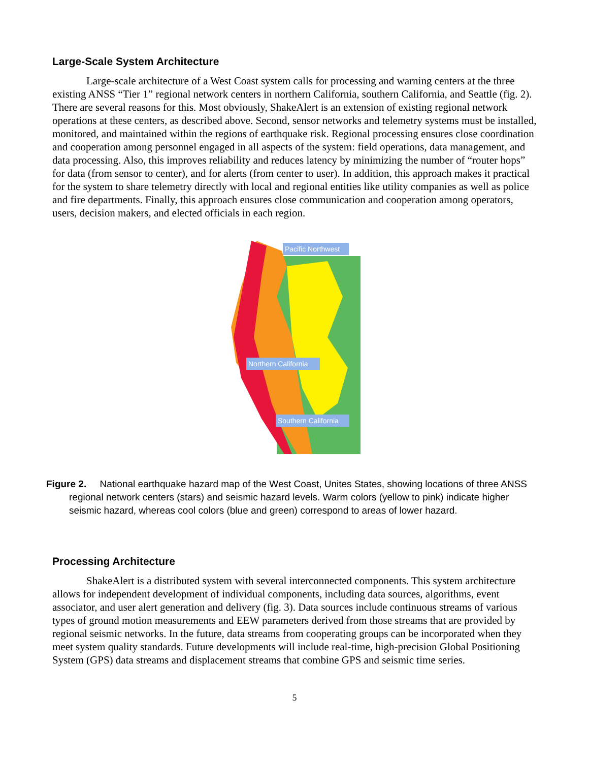Large-Scale System Architecture
Large-scale architecture of a West Coast system calls for processing and warning centers at the three existing ANSS “Tier 1” regional network centers in northern California, southern California, and Seattle (fig. 2). There are several reasons for this. Most obviously, ShakeAlert is an extension of existing regional network operations at these centers, as described above. Second, sensor networks and telemetry systems must be installed, monitored, and maintained within the regions of earthquake risk. Regional processing ensures close coordination and cooperation among personnel engaged in all aspects of the system: field operations, data management, and data processing. Also, this improves reliability and reduces latency by minimizing the number of “router hops” for data (from sensor to center), and for alerts (from center to user). In addition, this approach makes it practical for the system to share telemetry directly with local and regional entities like utility companies as well as police and fire departments. Finally, this approach ensures close communication and cooperation among operators, users, decision makers, and elected officials in each region.
Pacific Northwest
Northern California
Southern California
Figure 2. National earthquake hazard map of the West Coast, Unites States, showing locations of three ANSS regional network centers (stars) and seismic hazard levels. Warm colors (yellow to pink) indicate higher seismic hazard, whereas cool colors (blue and green) correspond to areas of lower hazard.
Processing Architecture
ShakeAlert is a distributed system with several interconnected components. This system architecture allows for independent development of individual components, including data sources, algorithms, event associator, and user alert generation and delivery (fig. 3). Data sources include continuous streams of various types of ground motion measurements and EEW parameters derived from those streams that are provided by regional seismic networks. In the future, data streams from cooperating groups can be incorporated when they meet system quality standards. Future developments will include real-time, high-precision Global Positioning System (GPS) data streams and displacement streams that combine GPS and seismic time series.
5